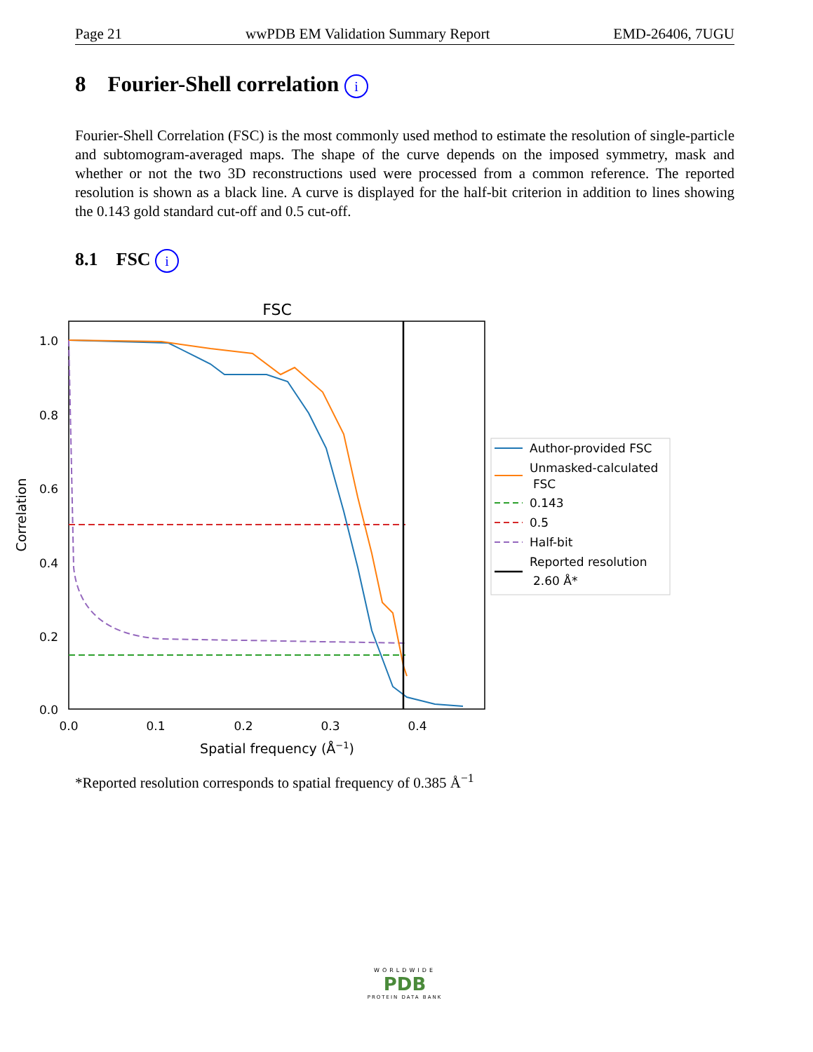Page 21 wwPDB EM Validation Summary Report EMD-26406, 7UGU
8 Fourier-Shell correlation i
Fourier-Shell Correlation (FSC) is the most commonly used method to estimate the resolution of single-particle and subtomogram-averaged maps. The shape of the curve depends on the imposed symmetry, mask and whether or not the two 3D reconstructions used were processed from a common reference. The reported resolution is shown as a black line. A curve is displayed for the half-bit criterion in addition to lines showing the 0.143 gold standard cut-off and 0.5 cut-off.
8.1 FSC i
FSC
1.0
0.8
0.6
0.4
0.2
0.0
0.0
0.1
0.2
0.3
0.4
Spatial frequency (Å−1)
Correlation
Author-provided FSC
Unmasked-calculated
FSC
0.143
0.5
Half-bit
Reported resolution
2.60 Å*
*Reported resolution corresponds to spatial frequency of 0.385 Å<sup>−1</sup>
WORLDWIDE
PDB
PROTEIN DATA BANK